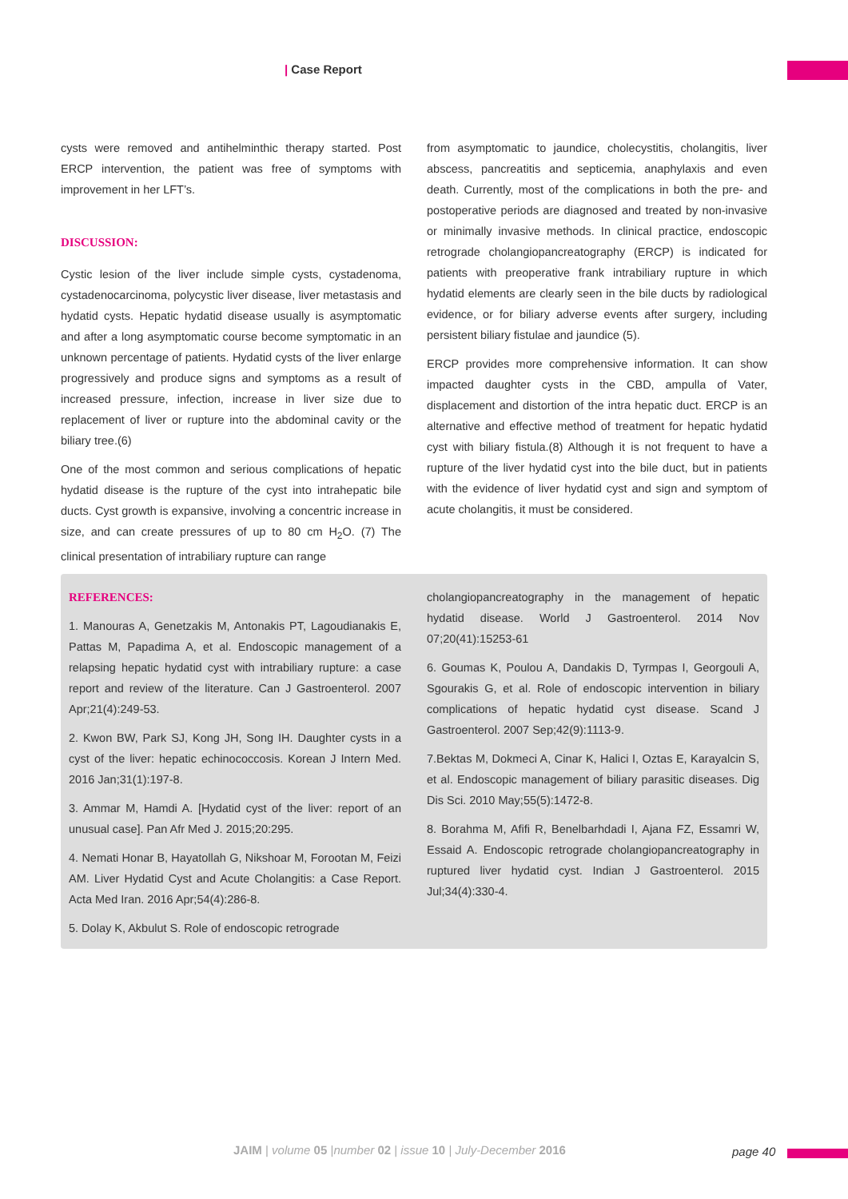| Case Report
cysts were removed and antihelminthic therapy started. Post ERCP intervention, the patient was free of symptoms with improvement in her LFT’s.
DISCUSSION:
Cystic lesion of the liver include simple cysts, cystadenoma, cystadenocarcinoma, polycystic liver disease, liver metastasis and hydatid cysts. Hepatic hydatid disease usually is asymptomatic and after a long asymptomatic course become symptomatic in an unknown percentage of patients. Hydatid cysts of the liver enlarge progressively and produce signs and symptoms as a result of increased pressure, infection, increase in liver size due to replacement of liver or rupture into the abdominal cavity or the biliary tree.(6)
One of the most common and serious complications of hepatic hydatid disease is the rupture of the cyst into intrahepatic bile ducts. Cyst growth is expansive, involving a concentric increase in size, and can create pressures of up to 80 cm H<sub>2</sub>O. (7) The clinical presentation of intrabiliary rupture can range
from asymptomatic to jaundice, cholecystitis, cholangitis, liver abscess, pancreatitis and septicemia, anaphylaxis and even death. Currently, most of the complications in both the pre- and postoperative periods are diagnosed and treated by non-invasive or minimally invasive methods. In clinical practice, endoscopic retrograde cholangiopancreatography (ERCP) is indicated for patients with preoperative frank intrabiliary rupture in which hydatid elements are clearly seen in the bile ducts by radiological evidence, or for biliary adverse events after surgery, including persistent biliary fistulae and jaundice (5).
ERCP provides more comprehensive information. It can show impacted daughter cysts in the CBD, ampulla of Vater, displacement and distortion of the intra hepatic duct. ERCP is an alternative and effective method of treatment for hepatic hydatid cyst with biliary fistula.(8) Although it is not frequent to have a rupture of the liver hydatid cyst into the bile duct, but in patients with the evidence of liver hydatid cyst and sign and symptom of acute cholangitis, it must be considered.
REFERENCES:
1. Manouras A, Genetzakis M, Antonakis PT, Lagoudianakis E, Pattas M, Papadima A, et al. Endoscopic management of a relapsing hepatic hydatid cyst with intrabiliary rupture: a case report and review of the literature. Can J Gastroenterol. 2007 Apr;21(4):249-53.
2. Kwon BW, Park SJ, Kong JH, Song IH. Daughter cysts in a cyst of the liver: hepatic echinococcosis. Korean J Intern Med. 2016 Jan;31(1):197-8.
3. Ammar M, Hamdi A. [Hydatid cyst of the liver: report of an unusual case]. Pan Afr Med J. 2015;20:295.
4. Nemati Honar B, Hayatollah G, Nikshoar M, Forootan M, Feizi AM. Liver Hydatid Cyst and Acute Cholangitis: a Case Report. Acta Med Iran. 2016 Apr;54(4):286-8.
5. Dolay K, Akbulut S. Role of endoscopic retrograde
cholangiopancreatography in the management of hepatic hydatid disease. World J Gastroenterol. 2014 Nov 07;20(41):15253-61
6. Goumas K, Poulou A, Dandakis D, Tyrmpas I, Georgouli A, Sgourakis G, et al. Role of endoscopic intervention in biliary complications of hepatic hydatid cyst disease. Scand J Gastroenterol. 2007 Sep;42(9):1113-9.
7.Bektas M, Dokmeci A, Cinar K, Halici I, Oztas E, Karayalcin S, et al. Endoscopic management of biliary parasitic diseases. Dig Dis Sci. 2010 May;55(5):1472-8.
8. Borahma M, Afifi R, Benelbarhdadi I, Ajana FZ, Essamri W, Essaid A. Endoscopic retrograde cholangiopancreatography in ruptured liver hydatid cyst. Indian J Gastroenterol. 2015 Jul;34(4):330-4.
JAIM | volume 05 |number 02 | issue 10 | July-December 2016
page 40